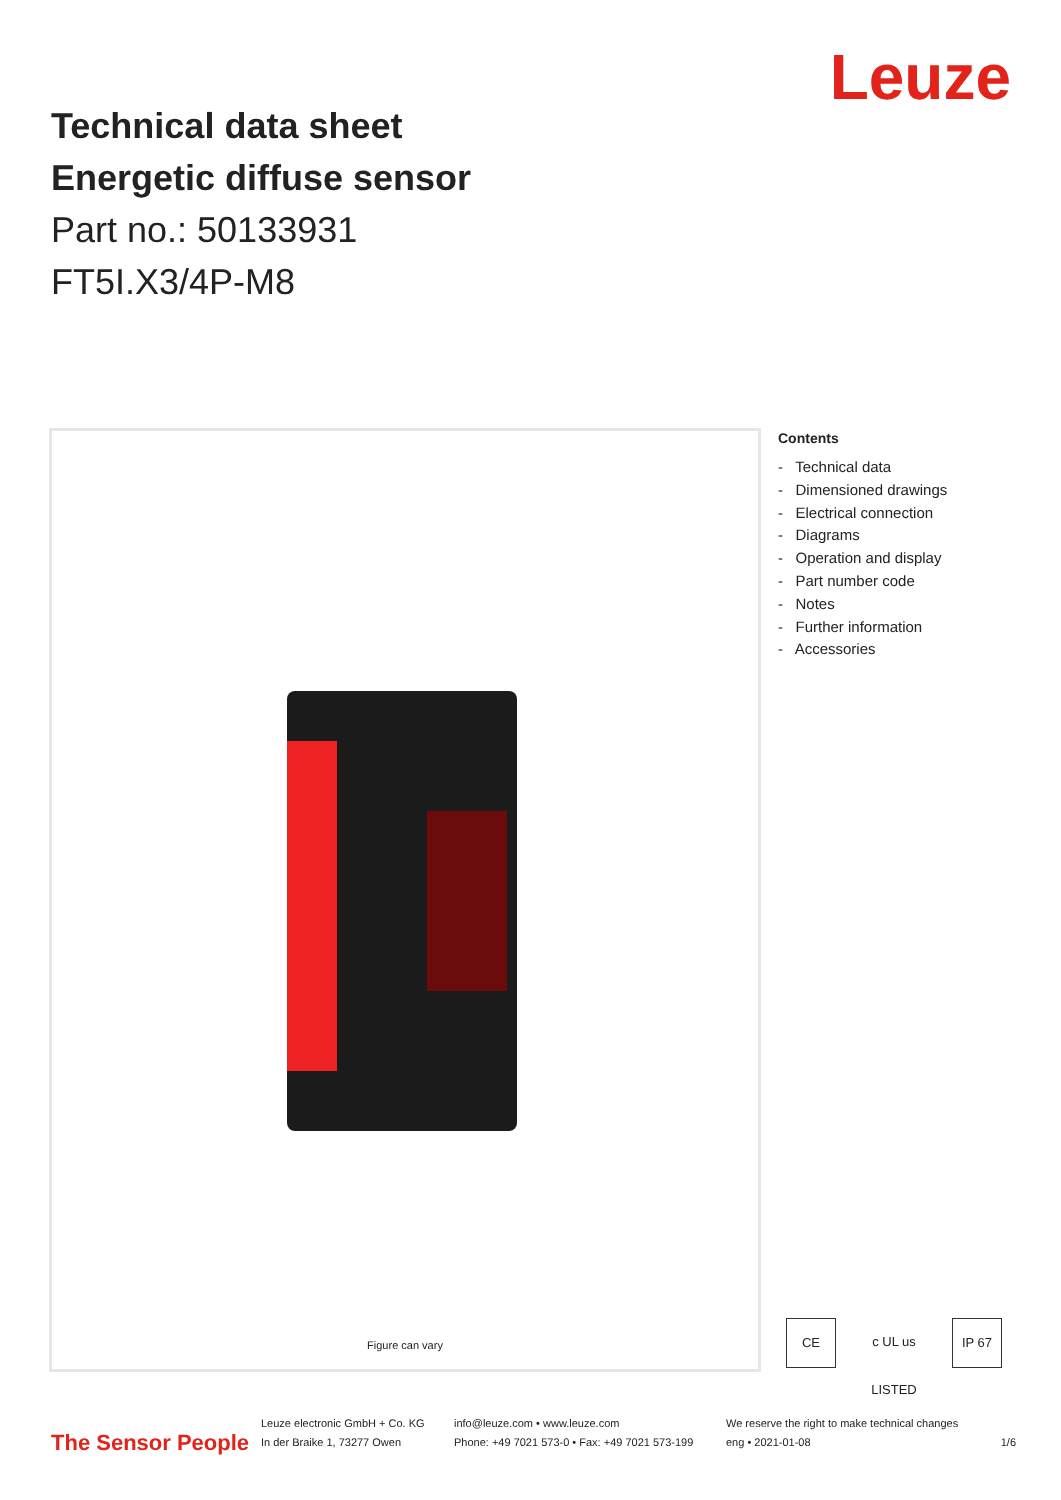Technical data sheet
Energetic diffuse sensor
Part no.: 50133931
FT5I.X3/4P-M8
Leuze
Figure can vary
Contents
- Technical data
- Dimensioned drawings
- Electrical connection
- Diagrams
- Operation and display
- Part number code
- Notes
- Further information
- Accessories
CE c UL us LISTED IP 67
The Sensor People
Leuze electronic GmbH + Co. KG
In der Braike 1, 73277 Owen
info@leuze.com • www.leuze.com
Phone: +49 7021 573-0 • Fax: +49 7021 573-199
We reserve the right to make technical changes
eng • 2021-01-08
1/6